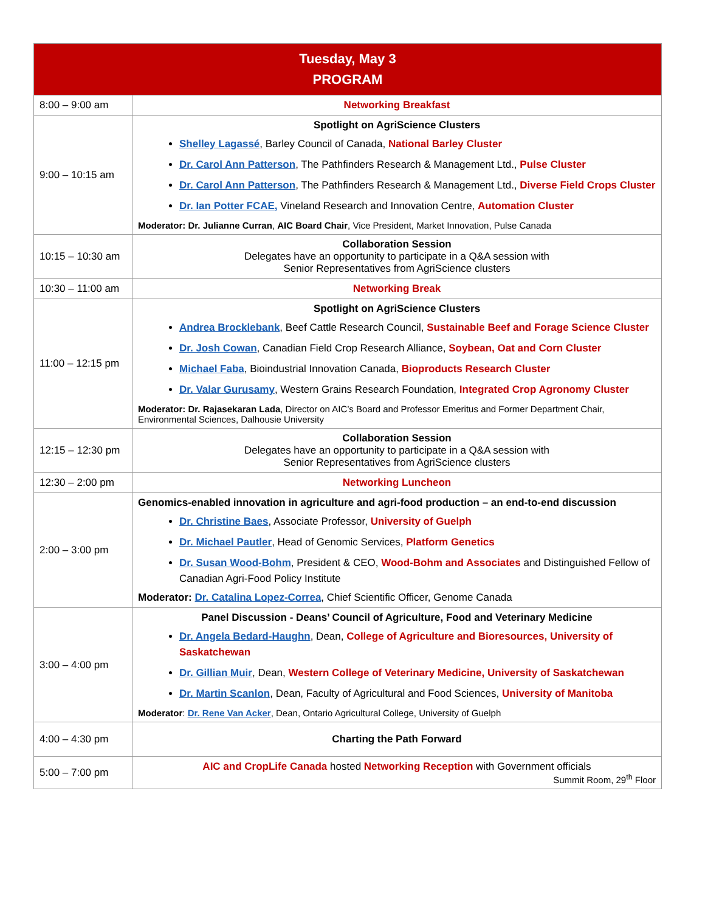| Tuesday, May 3 PROGRAM | |
| --- | --- |
| 8:00 – 9:00 am | Networking Breakfast |
| 9:00 – 10:15 am | Spotlight on AgriScience Clusters Shelley Lagassé , Barley Council of Canada, National Barley Cluster Dr. Carol Ann Patterson , The Pathfinders Research & Management Ltd., Pulse Cluster Dr. Carol Ann Patterson , The Pathfinders Research & Management Ltd., Diverse Field Crops Cluster Dr. Ian Potter FCAE, Vineland Research and Innovation Centre, Automation Cluster Moderator: Dr. Julianne Curran , AIC Board Chair , Vice President, Market Innovation, Pulse Canada |
| 10:15 – 10:30 am | Collaboration Session Delegates have an opportunity to participate in a Q&A session with Senior Representatives from AgriScience clusters |
| 10:30 – 11:00 am | Networking Break |
| 11:00 – 12:15 pm | Spotlight on AgriScience Clusters Andrea Brocklebank , Beef Cattle Research Council, Sustainable Beef and Forage Science Cluster Dr. Josh Cowan , Canadian Field Crop Research Alliance, Soybean, Oat and Corn Cluster Michael Faba , Bioindustrial Innovation Canada, Bioproducts Research Cluster Dr. Valar Gurusamy , Western Grains Research Foundation, Integrated Crop Agronomy Cluster Moderator: Dr. Rajasekaran Lada , Director on AIC’s Board and Professor Emeritus and Former Department Chair, Environmental Sciences, Dalhousie University |
| 12:15 – 12:30 pm | Collaboration Session Delegates have an opportunity to participate in a Q&A session with Senior Representatives from AgriScience clusters |
| 12:30 – 2:00 pm | Networking Luncheon |
| 2:00 – 3:00 pm | Genomics-enabled innovation in agriculture and agri-food production – an end-to-end discussion Dr. Christine Baes , Associate Professor, University of Guelph Dr. Michael Pautler , Head of Genomic Services, Platform Genetics Dr. Susan Wood-Bohm , President & CEO, Wood-Bohm and Associates and Distinguished Fellow of Canadian Agri-Food Policy Institute Moderator: Dr. Catalina Lopez-Correa , Chief Scientific Officer, Genome Canada |
| 3:00 – 4:00 pm | Panel Discussion - Deans’ Council of Agriculture, Food and Veterinary Medicine Dr. Angela Bedard-Haughn , Dean, College of Agriculture and Bioresources, University of Saskatchewan Dr. Gillian Muir , Dean, Western College of Veterinary Medicine, University of Saskatchewan Dr. Martin Scanlon , Dean, Faculty of Agricultural and Food Sciences, University of Manitoba Moderator : Dr. Rene Van Acker , Dean, Ontario Agricultural College, University of Guelph |
| 4:00 – 4:30 pm | Charting the Path Forward |
| 5:00 – 7:00 pm | AIC and CropLife Canada hosted Networking Reception with Government officials Summit Room, 29<sup>th</sup> Floor |